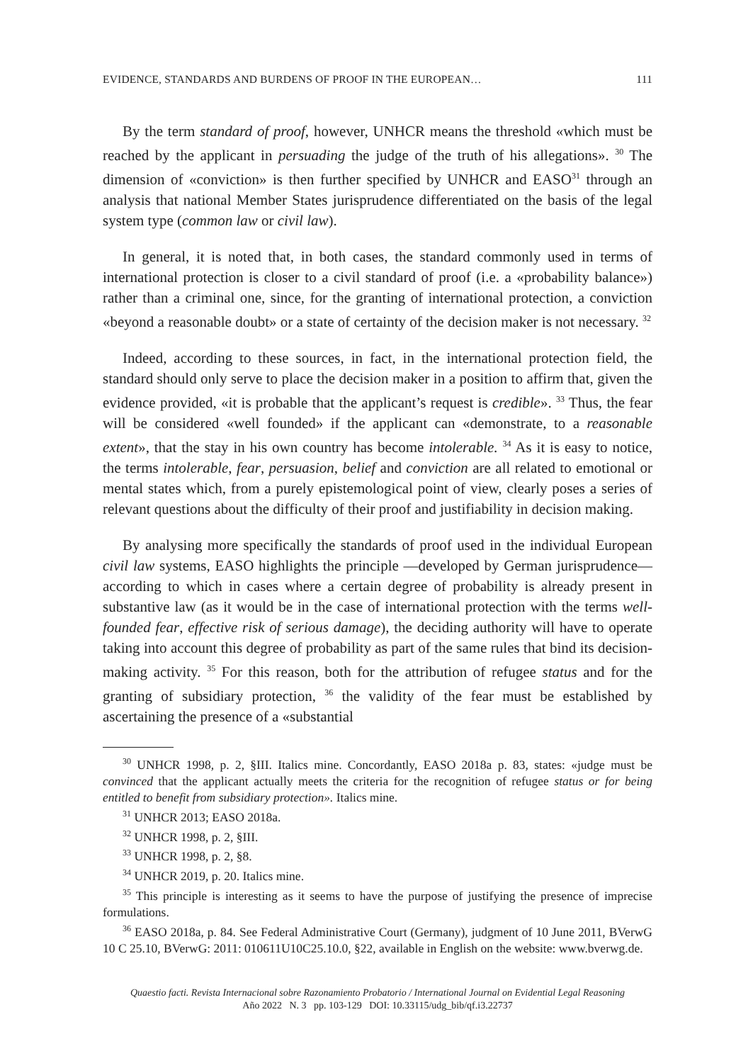EVIDENCE, STANDARDS AND BURDENS OF PROOF IN THE EUROPEAN… 111
By the term standard of proof, however, UNHCR means the threshold «which must be reached by the applicant in persuading the judge of the truth of his allegations». <sup>30</sup> The dimension of «conviction» is then further specified by UNHCR and EASO<sup>31</sup> through an analysis that national Member States jurisprudence differentiated on the basis of the legal system type (common law or civil law).
In general, it is noted that, in both cases, the standard commonly used in terms of international protection is closer to a civil standard of proof (i.e. a «probability balance») rather than a criminal one, since, for the granting of international protection, a conviction «beyond a reasonable doubt» or a state of certainty of the decision maker is not necessary. <sup>32</sup>
Indeed, according to these sources, in fact, in the international protection field, the standard should only serve to place the decision maker in a position to affirm that, given the evidence provided, «it is probable that the applicant’s request is credible». <sup>33</sup> Thus, the fear will be considered «well founded» if the applicant can «demonstrate, to a reasonable extent», that the stay in his own country has become intolerable. <sup>34</sup> As it is easy to notice, the terms intolerable, fear, persuasion, belief and conviction are all related to emotional or mental states which, from a purely epistemological point of view, clearly poses a series of relevant questions about the difficulty of their proof and justifiability in decision making.
By analysing more specifically the standards of proof used in the individual European civil law systems, EASO highlights the principle —developed by German jurisprudence— according to which in cases where a certain degree of probability is already present in substantive law (as it would be in the case of international protection with the terms well-founded fear, effective risk of serious damage), the deciding authority will have to operate taking into account this degree of probability as part of the same rules that bind its decision-making activity. <sup>35</sup> For this reason, both for the attribution of refugee status and for the granting of subsidiary protection, <sup>36</sup> the validity of the fear must be established by ascertaining the presence of a «substantial
<sup>30</sup> UNHCR 1998, p. 2, §III. Italics mine. Concordantly, EASO 2018a p. 83, states: «judge must be convinced that the applicant actually meets the criteria for the recognition of refugee status or for being entitled to benefit from subsidiary protection». Italics mine.
<sup>31</sup> UNHCR 2013; EASO 2018a.
<sup>32</sup> UNHCR 1998, p. 2, §III.
<sup>33</sup> UNHCR 1998, p. 2, §8.
<sup>34</sup> UNHCR 2019, p. 20. Italics mine.
<sup>35</sup> This principle is interesting as it seems to have the purpose of justifying the presence of imprecise formulations.
<sup>36</sup> EASO 2018a, p. 84. See Federal Administrative Court (Germany), judgment of 10 June 2011, BVerwG 10 C 25.10, BVerwG: 2011: 010611U10C25.10.0, §22, available in English on the website: www.bverwg.de.
Quaestio facti. Revista Internacional sobre Razonamiento Probatorio / International Journal on Evidential Legal Reasoning
Año 2022 N. 3 pp. 103-129 DOI: 10.33115/udg_bib/qf.i3.22737